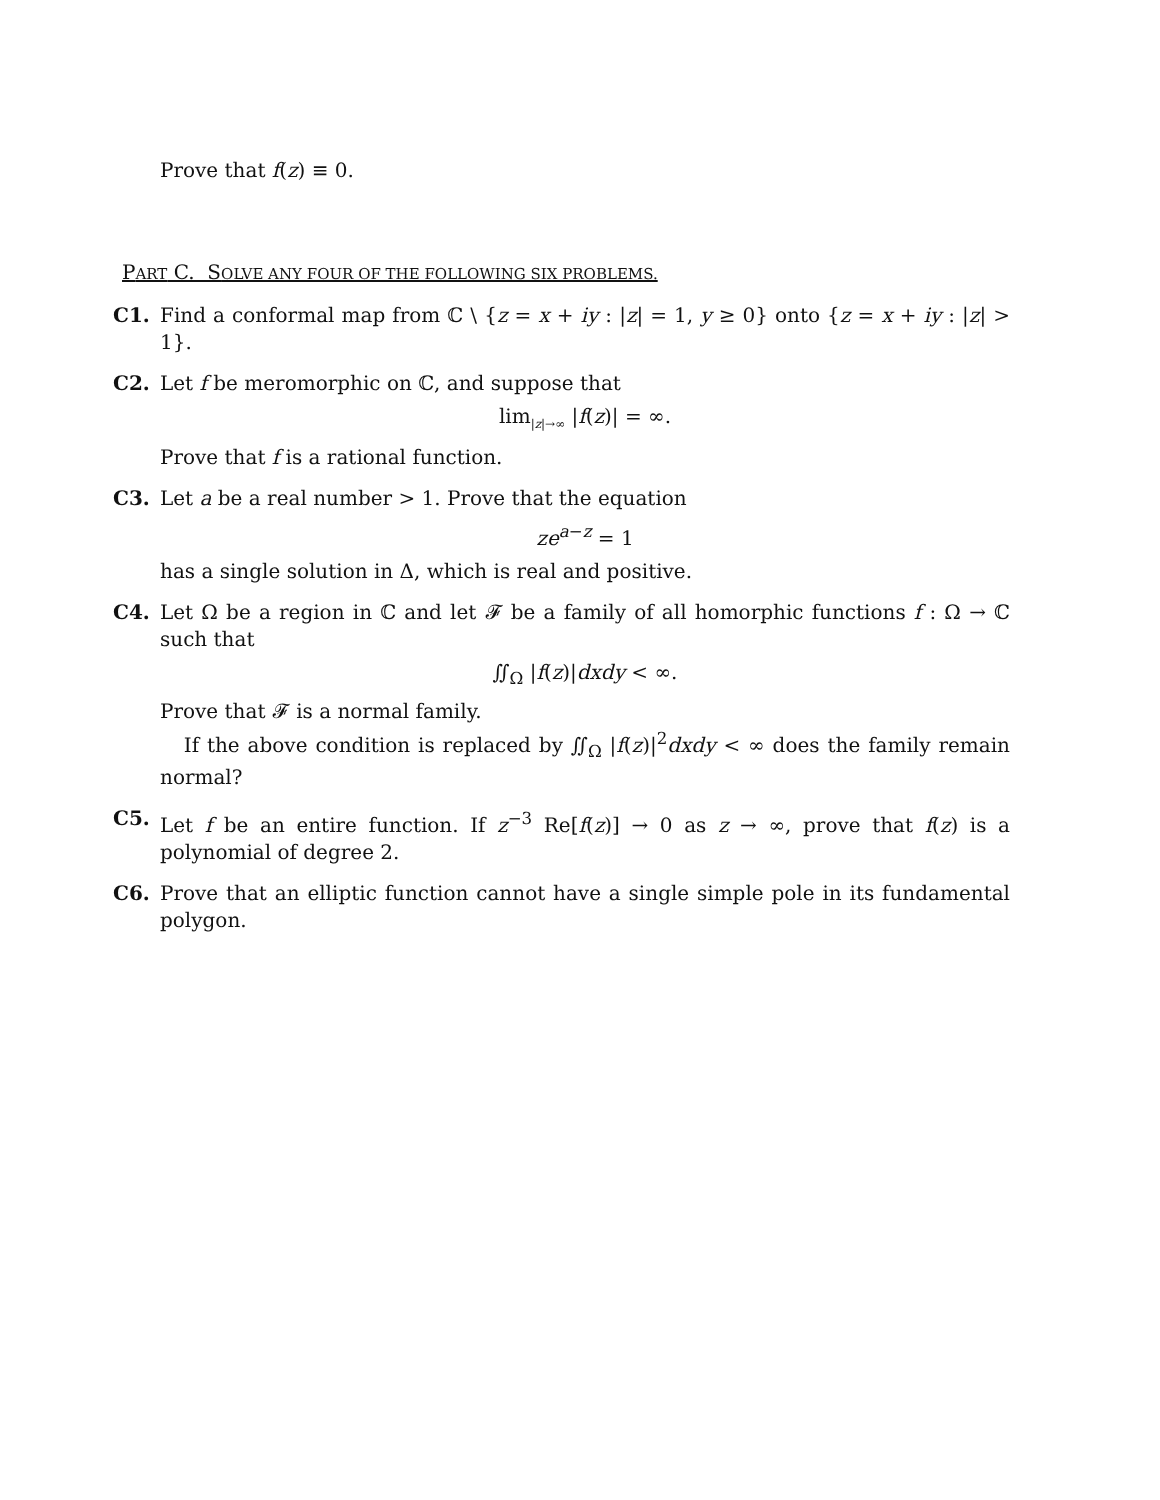Prove that f(z) ≡ 0.
PART C. SOLVE ANY FOUR OF THE FOLLOWING SIX PROBLEMS.
C1. Find a conformal map from ℂ \ {z = x + iy : |z| = 1, y ≥ 0} onto {z = x + iy : |z| > 1}.
C2. Let f be meromorphic on ℂ, and suppose that
lim<sub>|z|→∞</sub> |f(z)| = ∞.
Prove that f is a rational function.
C3. Let a be a real number > 1. Prove that the equation
ze<sup>a−z</sup> = 1
has a single solution in Δ, which is real and positive.
C4. Let Ω be a region in ℂ and let 𝓕 be a family of all homorphic functions f : Ω → ℂ such that
∬<sub>Ω</sub> |f(z)|dxdy < ∞.
Prove that 𝓕 is a normal family.
If the above condition is replaced by ∬<sub>Ω</sub> |f(z)|<sup>2</sup>dxdy < ∞ does the family remain normal?
C5. Let f be an entire function. If z<sup>−3</sup> Re[f(z)] → 0 as z → ∞, prove that f(z) is a polynomial of degree 2.
C6. Prove that an elliptic function cannot have a single simple pole in its fundamental polygon.